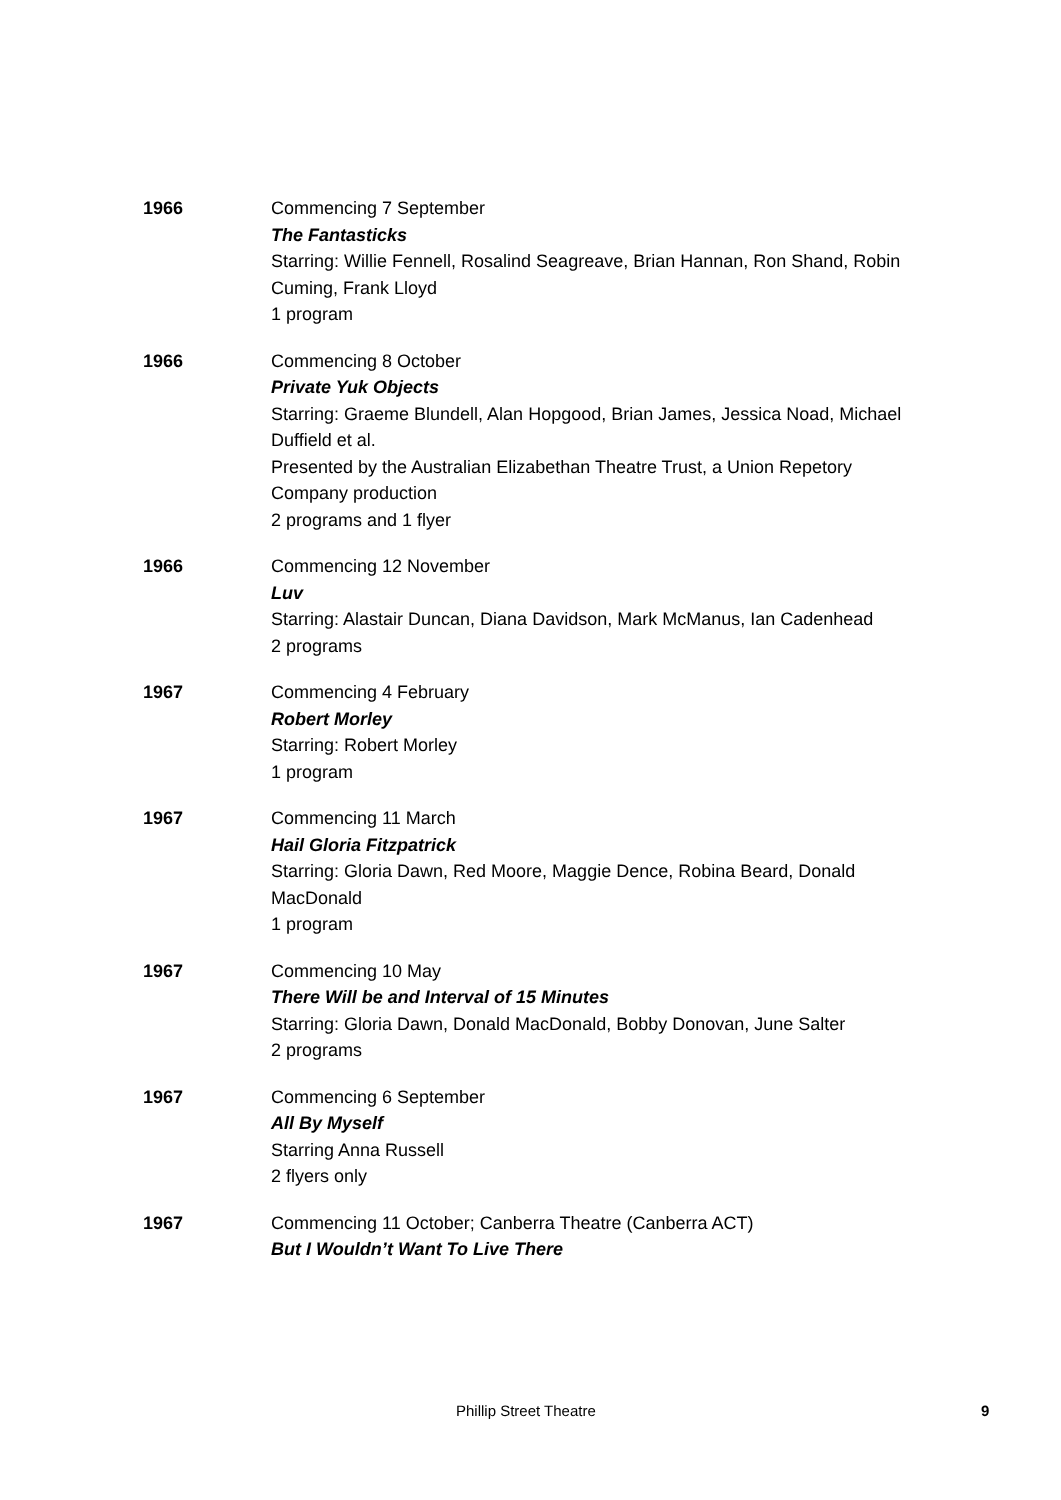1966 Commencing 7 September
The Fantasticks
Starring: Willie Fennell, Rosalind Seagreave, Brian Hannan, Ron Shand, Robin Cuming, Frank Lloyd
1 program
1966 Commencing 8 October
Private Yuk Objects
Starring: Graeme Blundell, Alan Hopgood, Brian James, Jessica Noad, Michael Duffield et al.
Presented by the Australian Elizabethan Theatre Trust, a Union Repetory Company production
2 programs and 1 flyer
1966 Commencing 12 November
Luv
Starring: Alastair Duncan, Diana Davidson, Mark McManus, Ian Cadenhead
2 programs
1967 Commencing 4 February
Robert Morley
Starring: Robert Morley
1 program
1967 Commencing 11 March
Hail Gloria Fitzpatrick
Starring: Gloria Dawn, Red Moore, Maggie Dence, Robina Beard, Donald MacDonald
1 program
1967 Commencing 10 May
There Will be and Interval of 15 Minutes
Starring: Gloria Dawn, Donald MacDonald, Bobby Donovan, June Salter
2 programs
1967 Commencing 6 September
All By Myself
Starring Anna Russell
2 flyers only
1967 Commencing 11 October; Canberra Theatre (Canberra ACT)
But I Wouldn’t Want To Live There
Phillip Street Theatre 9